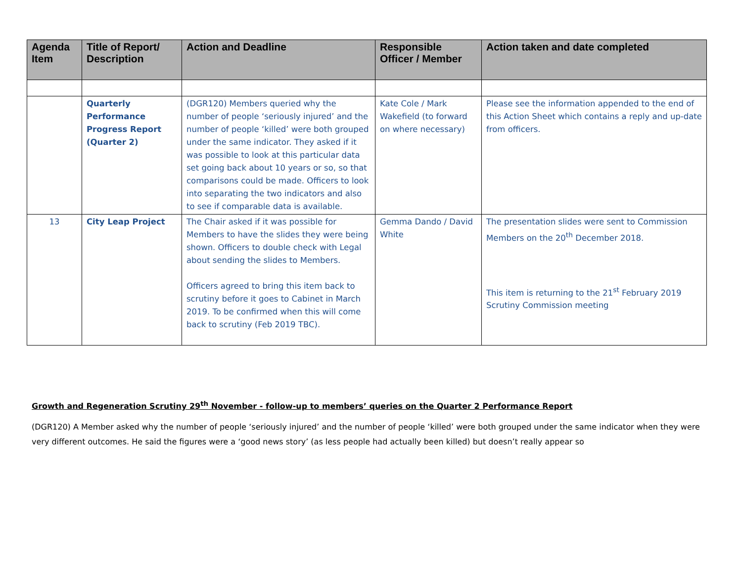| Agenda Item | Title of Report/ Description | Action and Deadline | Responsible Officer / Member | Action taken and date completed |
| --- | --- | --- | --- | --- |
| | Quarterly Performance Progress Report (Quarter 2) | (DGR120) Members queried why the number of people ‘seriously injured’ and the number of people ‘killed’ were both grouped under the same indicator. They asked if it was possible to look at this particular data set going back about 10 years or so, so that comparisons could be made. Officers to look into separating the two indicators and also to see if comparable data is available. | Kate Cole / Mark Wakefield (to forward on where necessary) | Please see the information appended to the end of this Action Sheet which contains a reply and up-date from officers. |
| 13 | City Leap Project | The Chair asked if it was possible for Members to have the slides they were being shown. Officers to double check with Legal about sending the slides to Members. Officers agreed to bring this item back to scrutiny before it goes to Cabinet in March 2019. To be confirmed when this will come back to scrutiny (Feb 2019 TBC). | Gemma Dando / David White | The presentation slides were sent to Commission Members on the 20<sup>th</sup> December 2018. This item is returning to the 21<sup>st</sup> February 2019 Scrutiny Commission meeting |
Growth and Regeneration Scrutiny 29<sup>th</sup> November - follow-up to members’ queries on the Quarter 2 Performance Report
(DGR120) A Member asked why the number of people ‘seriously injured’ and the number of people ‘killed’ were both grouped under the same indicator when they were very different outcomes. He said the figures were a ‘good news story’ (as less people had actually been killed) but doesn’t really appear so